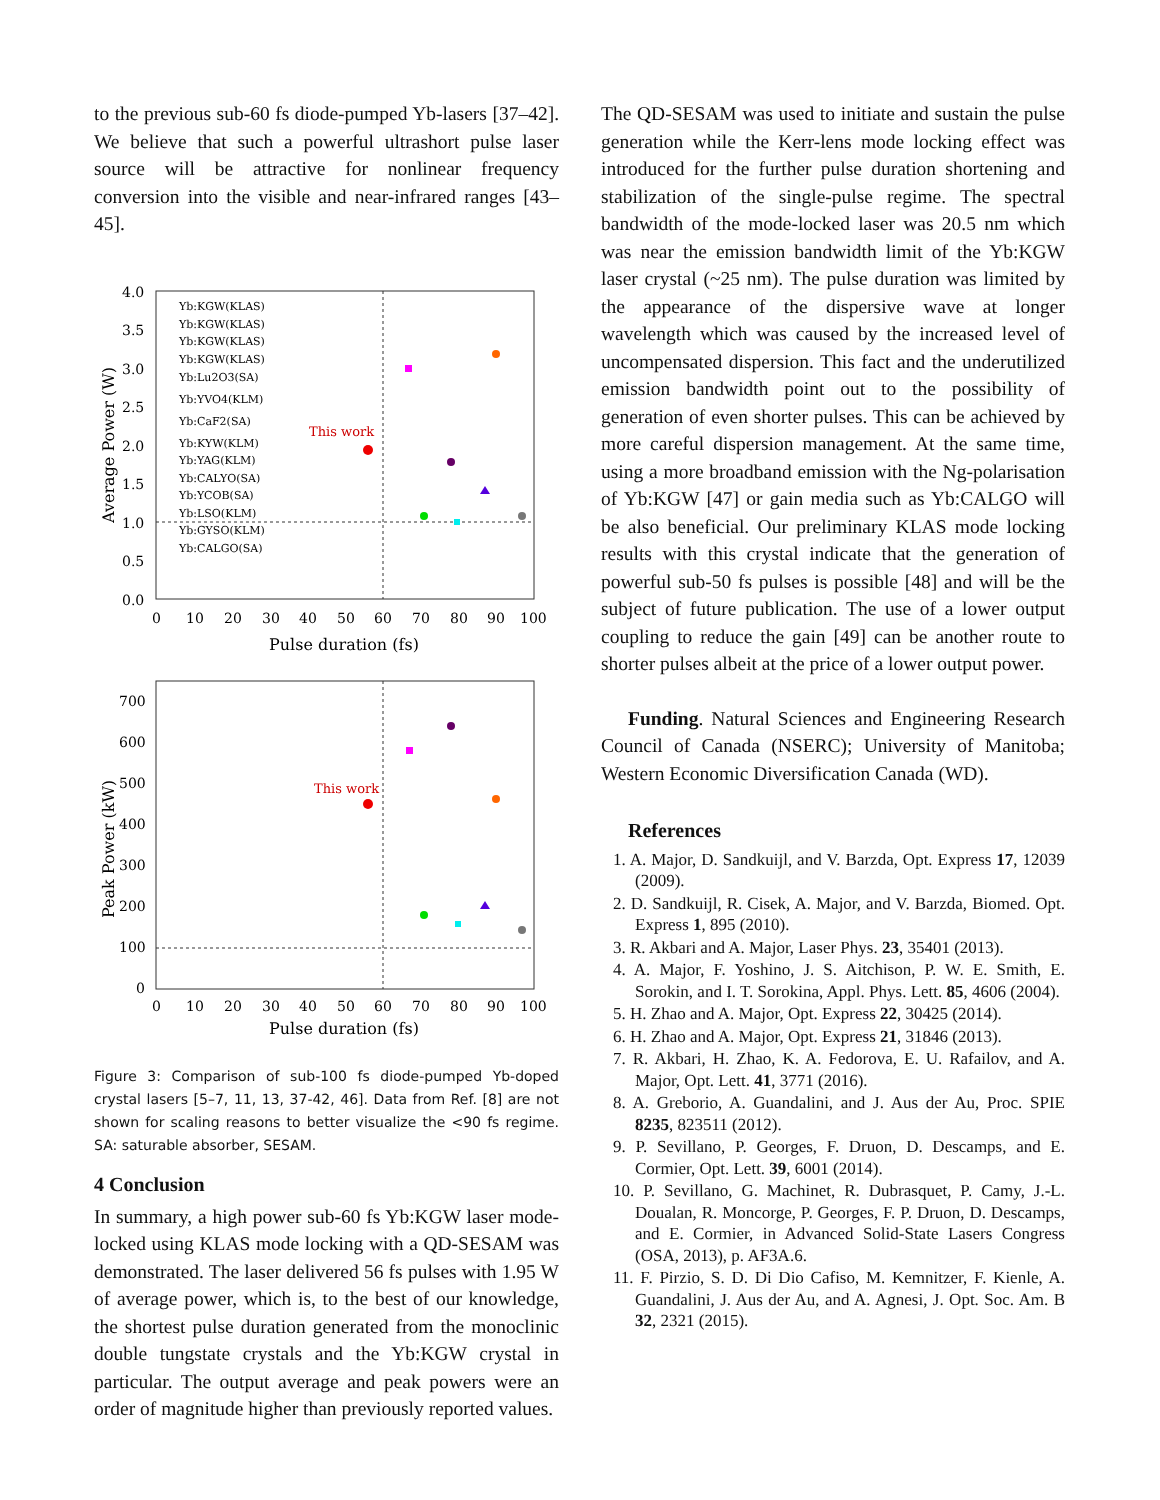to the previous sub-60 fs diode-pumped Yb-lasers [37–42]. We believe that such a powerful ultrashort pulse laser source will be attractive for nonlinear frequency conversion into the visible and near-infrared ranges [43–45].
4.0
3.5
3.0
2.5
2.0
1.5
1.0
0.5
0.0
0
10
20
30
40
50
60
70
80
90
100
Pulse duration (fs)
Average Power (W)
Yb:KGW(KLAS)
Yb:KGW(KLAS)
Yb:KGW(KLAS)
Yb:KGW(KLAS)
Yb:Lu2O3(SA)
Yb:YVO4(KLM)
Yb:CaF2(SA)
Yb:KYW(KLM)
Yb:YAG(KLM)
Yb:CALYO(SA)
Yb:YCOB(SA)
Yb:LSO(KLM)
Yb:GYSO(KLM)
Yb:CALGO(SA)
This work
700
600
500
400
300
200
100
0
0
10
20
30
40
50
60
70
80
90
100
Pulse duration (fs)
Peak Power (kW)
This work
Figure 3: Comparison of sub-100 fs diode-pumped Yb-doped crystal lasers [5–7, 11, 13, 37-42, 46]. Data from Ref. [8] are not shown for scaling reasons to better visualize the <90 fs regime. SA: saturable absorber, SESAM.
4 Conclusion
In summary, a high power sub-60 fs Yb:KGW laser mode-locked using KLAS mode locking with a QD-SESAM was demonstrated. The laser delivered 56 fs pulses with 1.95 W of average power, which is, to the best of our knowledge, the shortest pulse duration generated from the monoclinic double tungstate crystals and the Yb:KGW crystal in particular. The output average and peak powers were an order of magnitude higher than previously reported values.
The QD-SESAM was used to initiate and sustain the pulse generation while the Kerr-lens mode locking effect was introduced for the further pulse duration shortening and stabilization of the single-pulse regime. The spectral bandwidth of the mode-locked laser was 20.5 nm which was near the emission bandwidth limit of the Yb:KGW laser crystal (~25 nm). The pulse duration was limited by the appearance of the dispersive wave at longer wavelength which was caused by the increased level of uncompensated dispersion. This fact and the underutilized emission bandwidth point out to the possibility of generation of even shorter pulses. This can be achieved by more careful dispersion management. At the same time, using a more broadband emission with the Ng-polarisation of Yb:KGW [47] or gain media such as Yb:CALGO will be also beneficial. Our preliminary KLAS mode locking results with this crystal indicate that the generation of powerful sub-50 fs pulses is possible [48] and will be the subject of future publication. The use of a lower output coupling to reduce the gain [49] can be another route to shorter pulses albeit at the price of a lower output power.
Funding. Natural Sciences and Engineering Research Council of Canada (NSERC); University of Manitoba; Western Economic Diversification Canada (WD).
References
1. A. Major, D. Sandkuijl, and V. Barzda, Opt. Express 17, 12039 (2009).
2. D. Sandkuijl, R. Cisek, A. Major, and V. Barzda, Biomed. Opt. Express 1, 895 (2010).
3. R. Akbari and A. Major, Laser Phys. 23, 35401 (2013).
4. A. Major, F. Yoshino, J. S. Aitchison, P. W. E. Smith, E. Sorokin, and I. T. Sorokina, Appl. Phys. Lett. 85, 4606 (2004).
5. H. Zhao and A. Major, Opt. Express 22, 30425 (2014).
6. H. Zhao and A. Major, Opt. Express 21, 31846 (2013).
7. R. Akbari, H. Zhao, K. A. Fedorova, E. U. Rafailov, and A. Major, Opt. Lett. 41, 3771 (2016).
8. A. Greborio, A. Guandalini, and J. Aus der Au, Proc. SPIE 8235, 823511 (2012).
9. P. Sevillano, P. Georges, F. Druon, D. Descamps, and E. Cormier, Opt. Lett. 39, 6001 (2014).
10. P. Sevillano, G. Machinet, R. Dubrasquet, P. Camy, J.-L. Doualan, R. Moncorge, P. Georges, F. P. Druon, D. Descamps, and E. Cormier, in Advanced Solid-State Lasers Congress (OSA, 2013), p. AF3A.6.
11. F. Pirzio, S. D. Di Dio Cafiso, M. Kemnitzer, F. Kienle, A. Guandalini, J. Aus der Au, and A. Agnesi, J. Opt. Soc. Am. B 32, 2321 (2015).